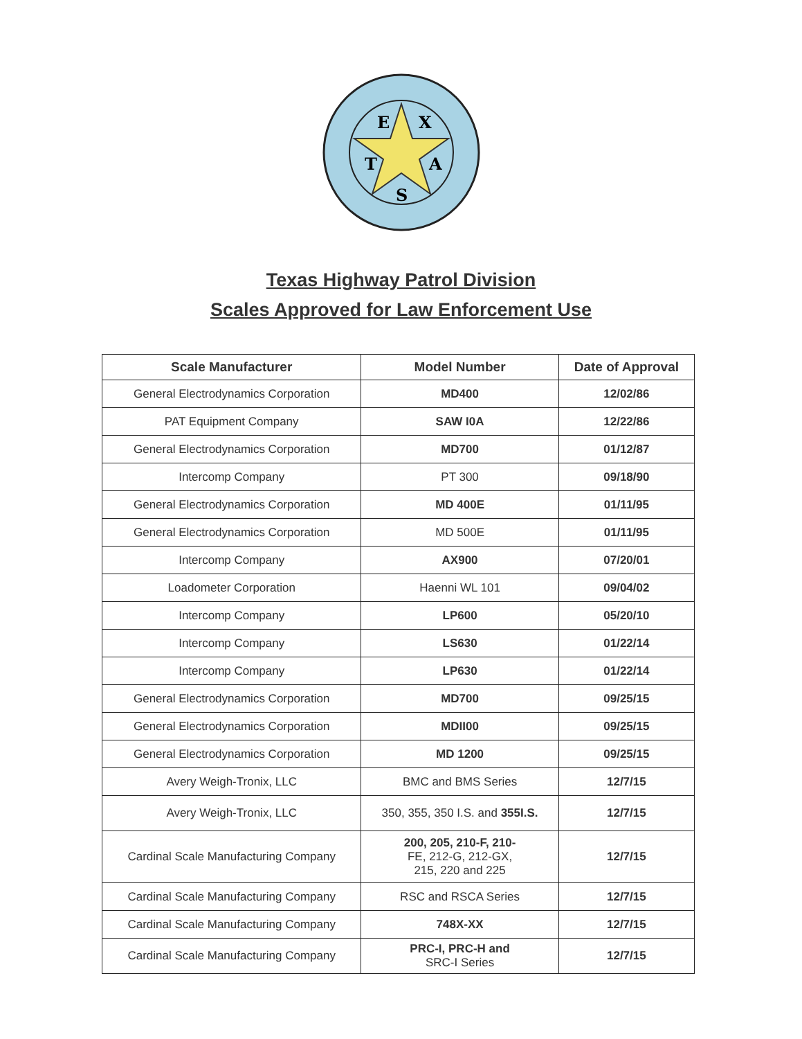E
X
T
A
S
Texas Highway Patrol Division
Scales Approved for Law Enforcement Use
| Scale Manufacturer | Model Number | Date of Approval |
| --- | --- | --- |
| General Electrodynamics Corporation | MD400 | 12/02/86 |
| PAT Equipment Company | SAW I0A | 12/22/86 |
| General Electrodynamics Corporation | MD700 | 01/12/87 |
| Intercomp Company | PT 300 | 09/18/90 |
| General Electrodynamics Corporation | MD 400E | 01/11/95 |
| General Electrodynamics Corporation | MD 500E | 01/11/95 |
| Intercomp Company | AX900 | 07/20/01 |
| Loadometer Corporation | Haenni WL 101 | 09/04/02 |
| Intercomp Company | LP600 | 05/20/10 |
| Intercomp Company | LS630 | 01/22/14 |
| Intercomp Company | LP630 | 01/22/14 |
| General Electrodynamics Corporation | MD700 | 09/25/15 |
| General Electrodynamics Corporation | MDII00 | 09/25/15 |
| General Electrodynamics Corporation | MD 1200 | 09/25/15 |
| Avery Weigh-Tronix, LLC | BMC and BMS Series | 12/7/15 |
| Avery Weigh-Tronix, LLC | 350, 355, 350 I.S. and 355I.S. | 12/7/15 |
| Cardinal Scale Manufacturing Company | 200, 205, 210-F, 210- FE, 212-G, 212-GX, 215, 220 and 225 | 12/7/15 |
| Cardinal Scale Manufacturing Company | RSC and RSCA Series | 12/7/15 |
| Cardinal Scale Manufacturing Company | 748X-XX | 12/7/15 |
| Cardinal Scale Manufacturing Company | PRC-I, PRC-H and SRC-I Series | 12/7/15 |